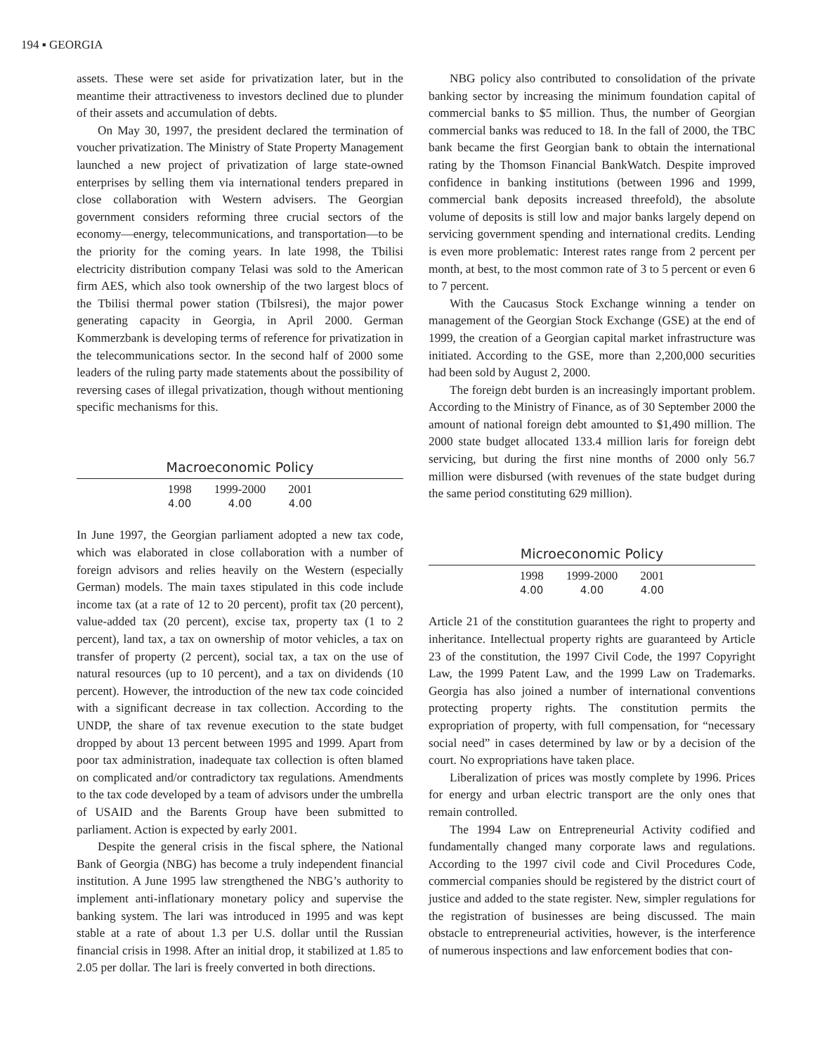194 ▪ GEORGIA
assets. These were set aside for privatization later, but in the meantime their attractiveness to investors declined due to plunder of their assets and accumulation of debts.
On May 30, 1997, the president declared the termination of voucher privatization. The Ministry of State Property Management launched a new project of privatization of large state-owned enterprises by selling them via international tenders prepared in close collaboration with Western advisers. The Georgian government considers reforming three crucial sectors of the economy—energy, telecommunications, and transportation—to be the priority for the coming years. In late 1998, the Tbilisi electricity distribution company Telasi was sold to the American firm AES, which also took ownership of the two largest blocs of the Tbilisi thermal power station (Tbilsresi), the major power generating capacity in Georgia, in April 2000. German Kommerzbank is developing terms of reference for privatization in the telecommunications sector. In the second half of 2000 some leaders of the ruling party made statements about the possibility of reversing cases of illegal privatization, though without mentioning specific mechanisms for this.
Macroeconomic Policy
| 1998 | 1999-2000 | 2001 |
| --- | --- | --- |
| 4.00 | 4.00 | 4.00 |
In June 1997, the Georgian parliament adopted a new tax code, which was elaborated in close collaboration with a number of foreign advisors and relies heavily on the Western (especially German) models. The main taxes stipulated in this code include income tax (at a rate of 12 to 20 percent), profit tax (20 percent), value-added tax (20 percent), excise tax, property tax (1 to 2 percent), land tax, a tax on ownership of motor vehicles, a tax on transfer of property (2 percent), social tax, a tax on the use of natural resources (up to 10 percent), and a tax on dividends (10 percent). However, the introduction of the new tax code coincided with a significant decrease in tax collection. According to the UNDP, the share of tax revenue execution to the state budget dropped by about 13 percent between 1995 and 1999. Apart from poor tax administration, inadequate tax collection is often blamed on complicated and/or contradictory tax regulations. Amendments to the tax code developed by a team of advisors under the umbrella of USAID and the Barents Group have been submitted to parliament. Action is expected by early 2001.
Despite the general crisis in the fiscal sphere, the National Bank of Georgia (NBG) has become a truly independent financial institution. A June 1995 law strengthened the NBG’s authority to implement anti-inflationary monetary policy and supervise the banking system. The lari was introduced in 1995 and was kept stable at a rate of about 1.3 per U.S. dollar until the Russian financial crisis in 1998. After an initial drop, it stabilized at 1.85 to 2.05 per dollar. The lari is freely converted in both directions.
NBG policy also contributed to consolidation of the private banking sector by increasing the minimum foundation capital of commercial banks to $5 million. Thus, the number of Georgian commercial banks was reduced to 18. In the fall of 2000, the TBC bank became the first Georgian bank to obtain the international rating by the Thomson Financial BankWatch. Despite improved confidence in banking institutions (between 1996 and 1999, commercial bank deposits increased threefold), the absolute volume of deposits is still low and major banks largely depend on servicing government spending and international credits. Lending is even more problematic: Interest rates range from 2 percent per month, at best, to the most common rate of 3 to 5 percent or even 6 to 7 percent.
With the Caucasus Stock Exchange winning a tender on management of the Georgian Stock Exchange (GSE) at the end of 1999, the creation of a Georgian capital market infrastructure was initiated. According to the GSE, more than 2,200,000 securities had been sold by August 2, 2000.
The foreign debt burden is an increasingly important problem. According to the Ministry of Finance, as of 30 September 2000 the amount of national foreign debt amounted to $1,490 million. The 2000 state budget allocated 133.4 million laris for foreign debt servicing, but during the first nine months of 2000 only 56.7 million were disbursed (with revenues of the state budget during the same period constituting 629 million).
Microeconomic Policy
| 1998 | 1999-2000 | 2001 |
| --- | --- | --- |
| 4.00 | 4.00 | 4.00 |
Article 21 of the constitution guarantees the right to property and inheritance. Intellectual property rights are guaranteed by Article 23 of the constitution, the 1997 Civil Code, the 1997 Copyright Law, the 1999 Patent Law, and the 1999 Law on Trademarks. Georgia has also joined a number of international conventions protecting property rights. The constitution permits the expropriation of property, with full compensation, for “necessary social need” in cases determined by law or by a decision of the court. No expropriations have taken place.
Liberalization of prices was mostly complete by 1996. Prices for energy and urban electric transport are the only ones that remain controlled.
The 1994 Law on Entrepreneurial Activity codified and fundamentally changed many corporate laws and regulations. According to the 1997 civil code and Civil Procedures Code, commercial companies should be registered by the district court of justice and added to the state register. New, simpler regulations for the registration of businesses are being discussed. The main obstacle to entrepreneurial activities, however, is the interference of numerous inspections and law enforcement bodies that con-